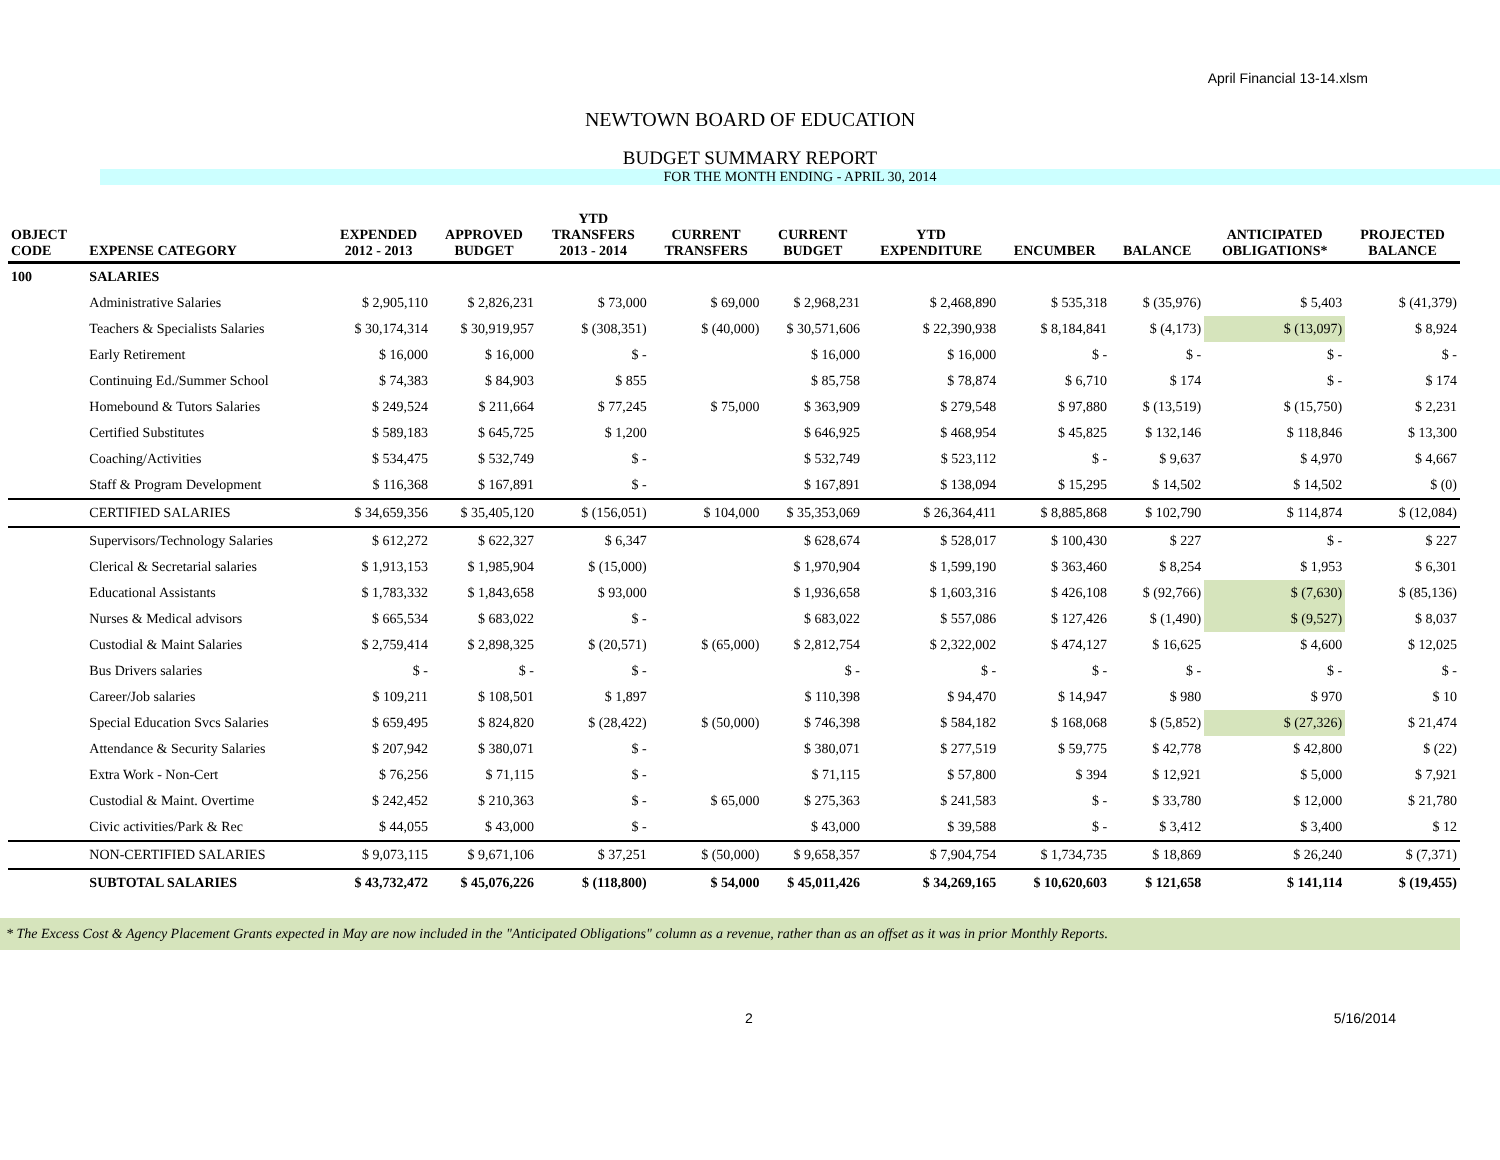April Financial 13-14.xlsm
NEWTOWN BOARD OF EDUCATION
BUDGET SUMMARY REPORT
FOR THE MONTH ENDING - APRIL 30, 2014
| OBJECT CODE | EXPENSE CATEGORY | EXPENDED 2012 - 2013 | APPROVED BUDGET | YTD TRANSFERS 2013 - 2014 | CURRENT TRANSFERS | CURRENT BUDGET | YTD EXPENDITURE | ENCUMBER | BALANCE | ANTICIPATED OBLIGATIONS* | PROJECTED BALANCE |
| --- | --- | --- | --- | --- | --- | --- | --- | --- | --- | --- | --- |
| 100 | SALARIES | | | | | | | | | | |
| | Administrative Salaries | $ 2,905,110 | $ 2,826,231 | $ 73,000 | $ 69,000 | $ 2,968,231 | $ 2,468,890 | $ 535,318 | $ (35,976) | $ 5,403 | $ (41,379) |
| | Teachers & Specialists Salaries | $ 30,174,314 | $ 30,919,957 | $ (308,351) | $ (40,000) | $ 30,571,606 | $ 22,390,938 | $ 8,184,841 | $ (4,173) | $ (13,097) | $ 8,924 |
| | Early Retirement | $ 16,000 | $ 16,000 | $ - | | $ 16,000 | $ 16,000 | $ - | $ - | $ - | $ - |
| | Continuing Ed./Summer School | $ 74,383 | $ 84,903 | $ 855 | | $ 85,758 | $ 78,874 | $ 6,710 | $ 174 | $ - | $ 174 |
| | Homebound & Tutors Salaries | $ 249,524 | $ 211,664 | $ 77,245 | $ 75,000 | $ 363,909 | $ 279,548 | $ 97,880 | $ (13,519) | $ (15,750) | $ 2,231 |
| | Certified Substitutes | $ 589,183 | $ 645,725 | $ 1,200 | | $ 646,925 | $ 468,954 | $ 45,825 | $ 132,146 | $ 118,846 | $ 13,300 |
| | Coaching/Activities | $ 534,475 | $ 532,749 | $ - | | $ 532,749 | $ 523,112 | $ - | $ 9,637 | $ 4,970 | $ 4,667 |
| | Staff & Program Development | $ 116,368 | $ 167,891 | $ - | | $ 167,891 | $ 138,094 | $ 15,295 | $ 14,502 | $ 14,502 | $ (0) |
| | CERTIFIED SALARIES | $ 34,659,356 | $ 35,405,120 | $ (156,051) | $ 104,000 | $ 35,353,069 | $ 26,364,411 | $ 8,885,868 | $ 102,790 | $ 114,874 | $ (12,084) |
| | Supervisors/Technology Salaries | $ 612,272 | $ 622,327 | $ 6,347 | | $ 628,674 | $ 528,017 | $ 100,430 | $ 227 | $ - | $ 227 |
| | Clerical & Secretarial salaries | $ 1,913,153 | $ 1,985,904 | $ (15,000) | | $ 1,970,904 | $ 1,599,190 | $ 363,460 | $ 8,254 | $ 1,953 | $ 6,301 |
| | Educational Assistants | $ 1,783,332 | $ 1,843,658 | $ 93,000 | | $ 1,936,658 | $ 1,603,316 | $ 426,108 | $ (92,766) | $ (7,630) | $ (85,136) |
| | Nurses & Medical advisors | $ 665,534 | $ 683,022 | $ - | | $ 683,022 | $ 557,086 | $ 127,426 | $ (1,490) | $ (9,527) | $ 8,037 |
| | Custodial & Maint Salaries | $ 2,759,414 | $ 2,898,325 | $ (20,571) | $ (65,000) | $ 2,812,754 | $ 2,322,002 | $ 474,127 | $ 16,625 | $ 4,600 | $ 12,025 |
| | Bus Drivers salaries | $ - | $ - | $ - | | $ - | $ - | $ - | $ - | $ - | $ - |
| | Career/Job salaries | $ 109,211 | $ 108,501 | $ 1,897 | | $ 110,398 | $ 94,470 | $ 14,947 | $ 980 | $ 970 | $ 10 |
| | Special Education Svcs Salaries | $ 659,495 | $ 824,820 | $ (28,422) | $ (50,000) | $ 746,398 | $ 584,182 | $ 168,068 | $ (5,852) | $ (27,326) | $ 21,474 |
| | Attendance & Security Salaries | $ 207,942 | $ 380,071 | $ - | | $ 380,071 | $ 277,519 | $ 59,775 | $ 42,778 | $ 42,800 | $ (22) |
| | Extra Work - Non-Cert | $ 76,256 | $ 71,115 | $ - | | $ 71,115 | $ 57,800 | $ 394 | $ 12,921 | $ 5,000 | $ 7,921 |
| | Custodial & Maint. Overtime | $ 242,452 | $ 210,363 | $ - | $ 65,000 | $ 275,363 | $ 241,583 | $ - | $ 33,780 | $ 12,000 | $ 21,780 |
| | Civic activities/Park & Rec | $ 44,055 | $ 43,000 | $ - | | $ 43,000 | $ 39,588 | $ - | $ 3,412 | $ 3,400 | $ 12 |
| | NON-CERTIFIED SALARIES | $ 9,073,115 | $ 9,671,106 | $ 37,251 | $ (50,000) | $ 9,658,357 | $ 7,904,754 | $ 1,734,735 | $ 18,869 | $ 26,240 | $ (7,371) |
| | SUBTOTAL SALARIES | $ 43,732,472 | $ 45,076,226 | $ (118,800) | $ 54,000 | $ 45,011,426 | $ 34,269,165 | $ 10,620,603 | $ 121,658 | $ 141,114 | $ (19,455) |
* The Excess Cost & Agency Placement Grants expected in May are now included in the "Anticipated Obligations" column as a revenue, rather than as an offset as it was in prior Monthly Reports.
2 5/16/2014